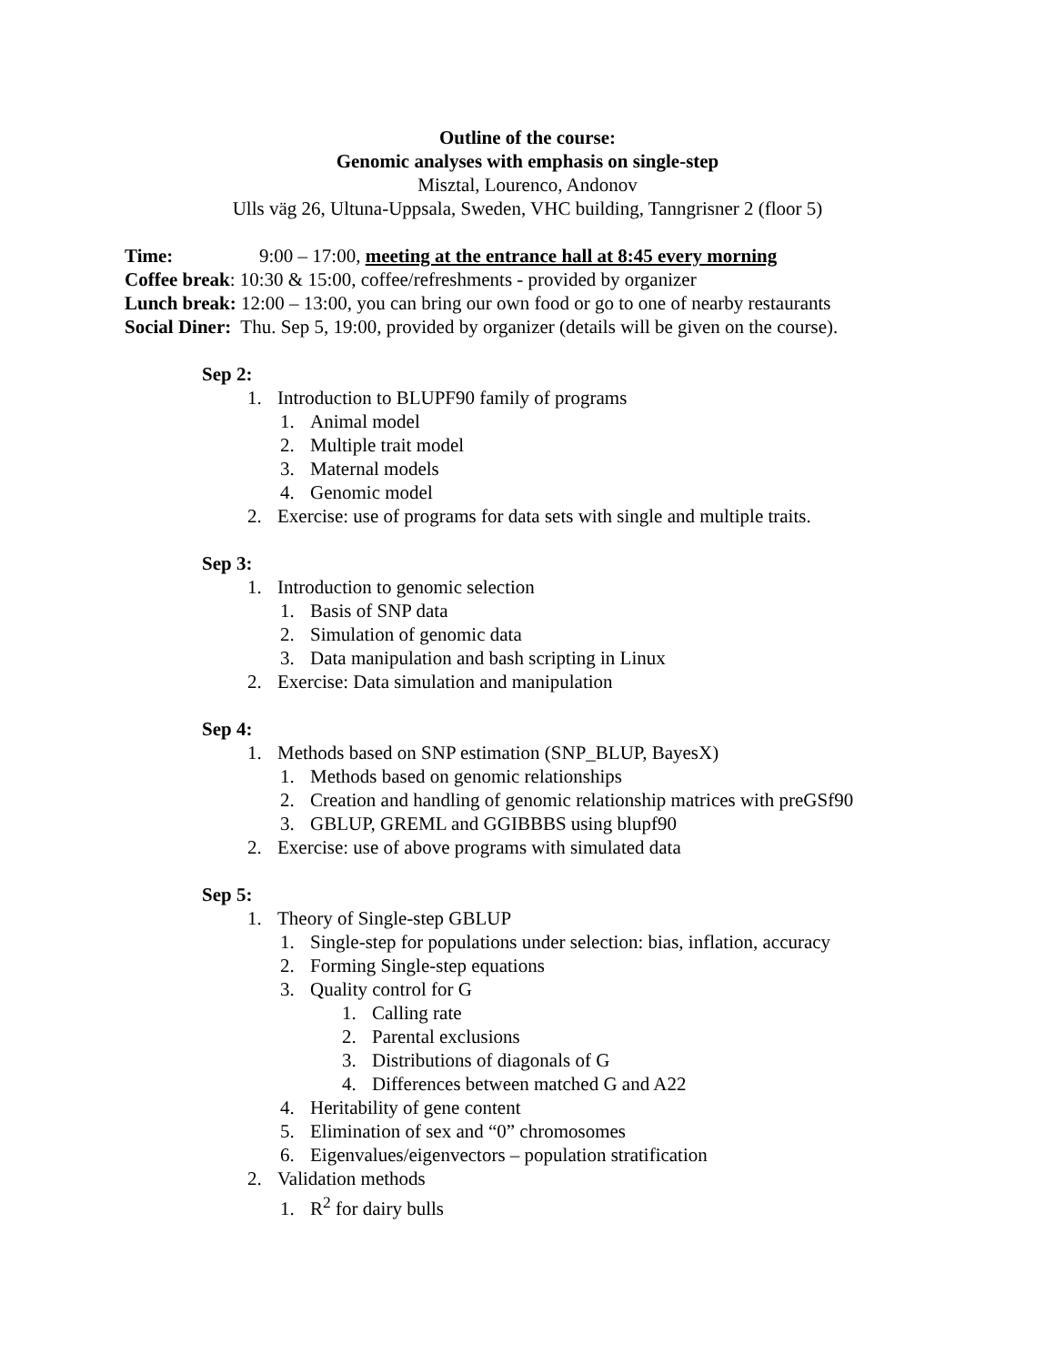Outline of the course:
Genomic analyses with emphasis on single-step
Misztal, Lourenco, Andonov
Ulls väg 26, Ultuna-Uppsala, Sweden, VHC building, Tanngrisner 2 (floor 5)
Time: 9:00 – 17:00, meeting at the entrance hall at 8:45 every morning
Coffee break: 10:30 & 15:00, coffee/refreshments - provided by organizer
Lunch break: 12:00 – 13:00, you can bring our own food or go to one of nearby restaurants
Social Diner: Thu. Sep 5, 19:00, provided by organizer (details will be given on the course).
Sep 2:
1. Introduction to BLUPF90 family of programs
1. Animal model
2. Multiple trait model
3. Maternal models
4. Genomic model
2. Exercise: use of programs for data sets with single and multiple traits.
Sep 3:
1. Introduction to genomic selection
1. Basis of SNP data
2. Simulation of genomic data
3. Data manipulation and bash scripting in Linux
2. Exercise: Data simulation and manipulation
Sep 4:
1. Methods based on SNP estimation (SNP_BLUP, BayesX)
1. Methods based on genomic relationships
2. Creation and handling of genomic relationship matrices with preGSf90
3. GBLUP, GREML and GGIBBBS using blupf90
2. Exercise: use of above programs with simulated data
Sep 5:
1. Theory of Single-step GBLUP
1. Single-step for populations under selection: bias, inflation, accuracy
2. Forming Single-step equations
3. Quality control for G
1. Calling rate
2. Parental exclusions
3. Distributions of diagonals of G
4. Differences between matched G and A22
4. Heritability of gene content
5. Elimination of sex and “0” chromosomes
6. Eigenvalues/eigenvectors – population stratification
2. Validation methods
1. R<sup>2</sup> for dairy bulls